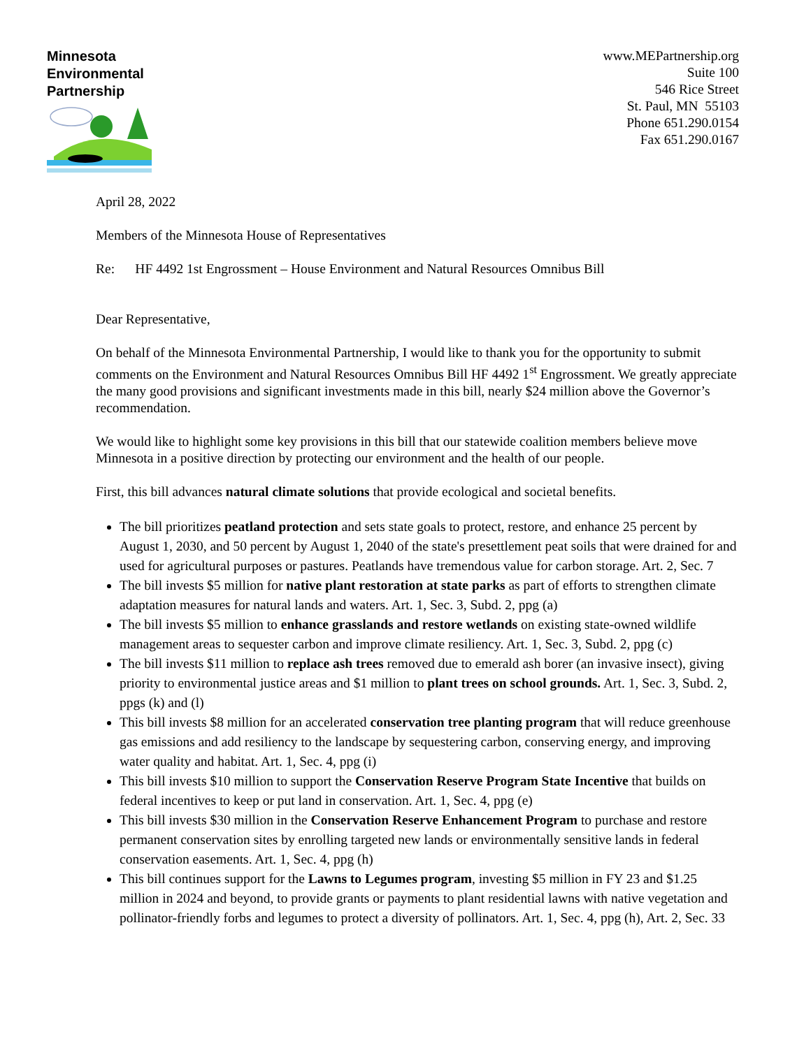Minnesota
Environmental
Partnership
www.MEPartnership.org
Suite 100
546 Rice Street
St. Paul, MN 55103
Phone 651.290.0154
Fax 651.290.0167
April 28, 2022
Members of the Minnesota House of Representatives
Re: HF 4492 1st Engrossment – House Environment and Natural Resources Omnibus Bill
Dear Representative,
On behalf of the Minnesota Environmental Partnership, I would like to thank you for the opportunity to submit comments on the Environment and Natural Resources Omnibus Bill HF 4492 1<sup>st</sup> Engrossment. We greatly appreciate the many good provisions and significant investments made in this bill, nearly $24 million above the Governor’s recommendation.
We would like to highlight some key provisions in this bill that our statewide coalition members believe move Minnesota in a positive direction by protecting our environment and the health of our people.
First, this bill advances natural climate solutions that provide ecological and societal benefits.
The bill prioritizes peatland protection and sets state goals to protect, restore, and enhance 25 percent by August 1, 2030, and 50 percent by August 1, 2040 of the state's presettlement peat soils that were drained for and used for agricultural purposes or pastures. Peatlands have tremendous value for carbon storage. Art. 2, Sec. 7
The bill invests $5 million for native plant restoration at state parks as part of efforts to strengthen climate adaptation measures for natural lands and waters. Art. 1, Sec. 3, Subd. 2, ppg (a)
The bill invests $5 million to enhance grasslands and restore wetlands on existing state-owned wildlife management areas to sequester carbon and improve climate resiliency. Art. 1, Sec. 3, Subd. 2, ppg (c)
The bill invests $11 million to replace ash trees removed due to emerald ash borer (an invasive insect), giving priority to environmental justice areas and $1 million to plant trees on school grounds. Art. 1, Sec. 3, Subd. 2, ppgs (k) and (l)
This bill invests $8 million for an accelerated conservation tree planting program that will reduce greenhouse gas emissions and add resiliency to the landscape by sequestering carbon, conserving energy, and improving water quality and habitat. Art. 1, Sec. 4, ppg (i)
This bill invests $10 million to support the Conservation Reserve Program State Incentive that builds on federal incentives to keep or put land in conservation. Art. 1, Sec. 4, ppg (e)
This bill invests $30 million in the Conservation Reserve Enhancement Program to purchase and restore permanent conservation sites by enrolling targeted new lands or environmentally sensitive lands in federal conservation easements. Art. 1, Sec. 4, ppg (h)
This bill continues support for the Lawns to Legumes program, investing $5 million in FY 23 and $1.25 million in 2024 and beyond, to provide grants or payments to plant residential lawns with native vegetation and pollinator-friendly forbs and legumes to protect a diversity of pollinators. Art. 1, Sec. 4, ppg (h), Art. 2, Sec. 33